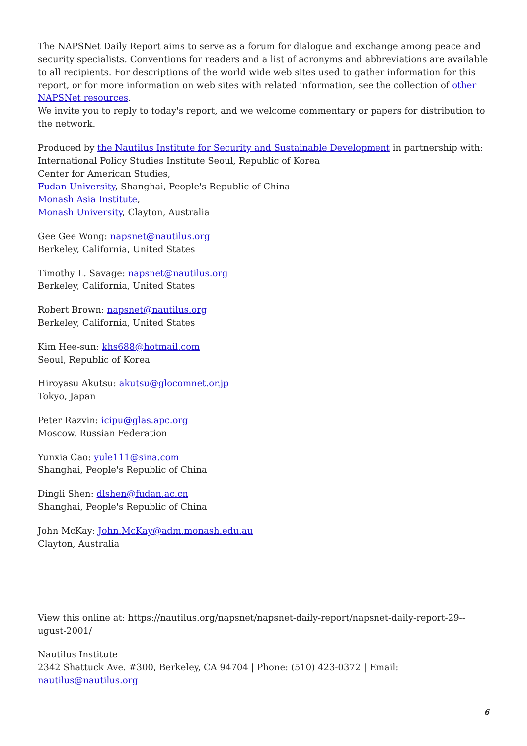The NAPSNet Daily Report aims to serve as a forum for dialogue and exchange among peace and security specialists. Conventions for readers and a list of acronyms and abbreviations are available to all recipients. For descriptions of the world wide web sites used to gather information for this report, or for more information on web sites with related information, see the collection of other NAPSNet resources.
We invite you to reply to today's report, and we welcome commentary or papers for distribution to the network.
Produced by the Nautilus Institute for Security and Sustainable Development in partnership with:
International Policy Studies Institute Seoul, Republic of Korea
Center for American Studies,
Fudan University, Shanghai, People's Republic of China
Monash Asia Institute,
Monash University, Clayton, Australia
Gee Gee Wong: napsnet@nautilus.org
Berkeley, California, United States
Timothy L. Savage: napsnet@nautilus.org
Berkeley, California, United States
Robert Brown: napsnet@nautilus.org
Berkeley, California, United States
Kim Hee-sun: khs688@hotmail.com
Seoul, Republic of Korea
Hiroyasu Akutsu: akutsu@glocomnet.or.jp
Tokyo, Japan
Peter Razvin: icipu@glas.apc.org
Moscow, Russian Federation
Yunxia Cao: yule111@sina.com
Shanghai, People's Republic of China
Dingli Shen: dlshen@fudan.ac.cn
Shanghai, People's Republic of China
John McKay: John.McKay@adm.monash.edu.au
Clayton, Australia
View this online at: https://nautilus.org/napsnet/napsnet-daily-report/napsnet-daily-report-29--ugust-2001/
Nautilus Institute
2342 Shattuck Ave. #300, Berkeley, CA 94704 | Phone: (510) 423-0372 | Email: nautilus@nautilus.org
6